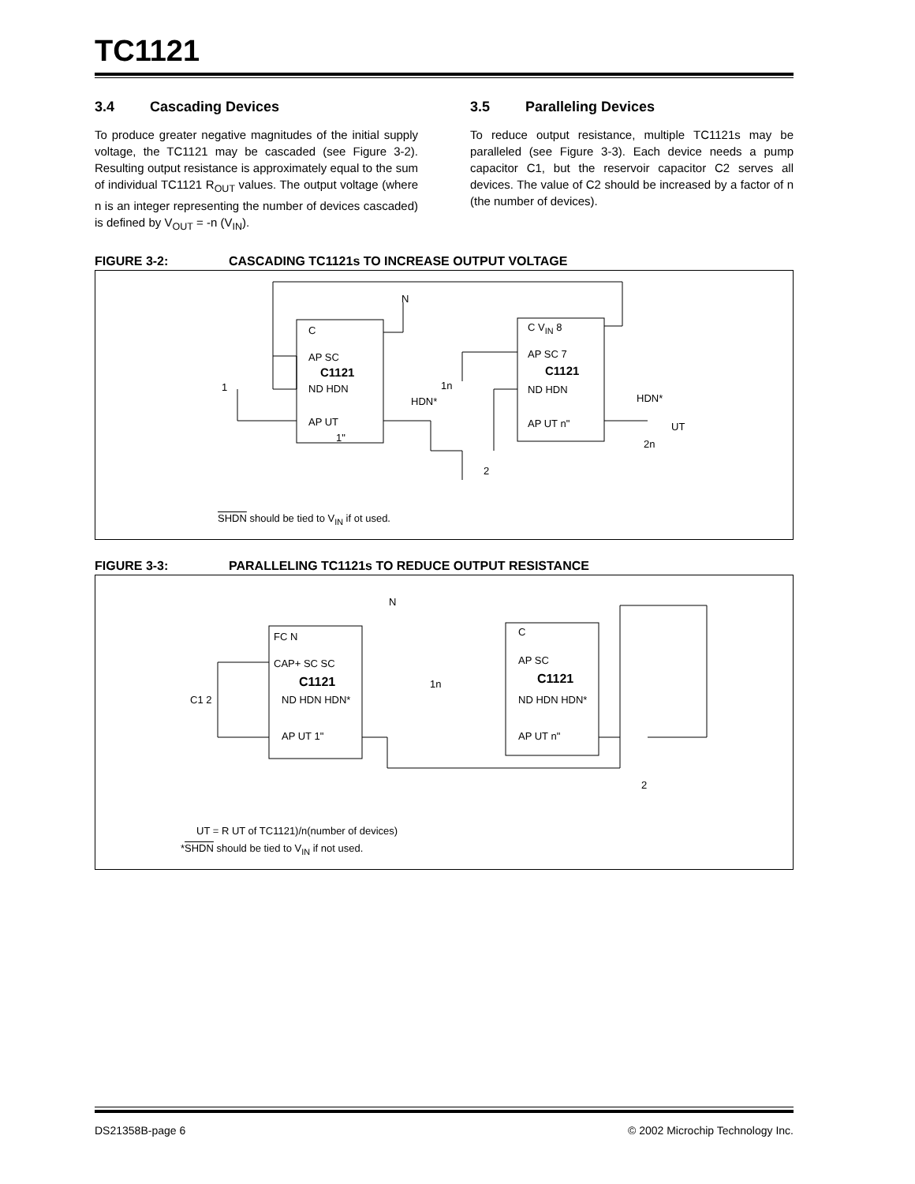TC1121
3.4 Cascading Devices
To produce greater negative magnitudes of the initial supply voltage, the TC1121 may be cascaded (see Figure 3-2). Resulting output resistance is approximately equal to the sum of individual TC1121 R<sub>OUT</sub> values. The output voltage (where n is an integer representing the number of devices cascaded) is defined by V<sub>OUT</sub> = -n (V<sub>IN</sub>).
3.5 Paralleling Devices
To reduce output resistance, multiple TC1121s may be paralleled (see Figure 3-3). Each device needs a pump capacitor C1, but the reservoir capacitor C2 serves all devices. The value of C2 should be increased by a factor of n (the number of devices).
FIGURE 3-2: CASCADING TC1121s TO INCREASE OUTPUT VOLTAGE
C
C1121
AP SC
ND HDN
AP UT
1"
1
HDN*
1n
N
C V<sub>IN</sub> 8
C1121
AP SC 7
ND HDN
HDN*
AP UT n" UT
2n
2
SHDN should be tied to V<sub>IN</sub> if ot used.
FIGURE 3-3: PARALLELING TC1121s TO REDUCE OUTPUT RESISTANCE
FC N
CAP+ SC SC
C1121
ND HDN HDN*
AP UT 1"
C1 2
N
1n
C
AP SC
C1121
ND HDN HDN*
AP UT n"
2
UT = R UT of TC1121)/n(number of devices)
*SHDN should be tied to V<sub>IN</sub> if not used.
DS21358B-page 6 © 2002 Microchip Technology Inc.